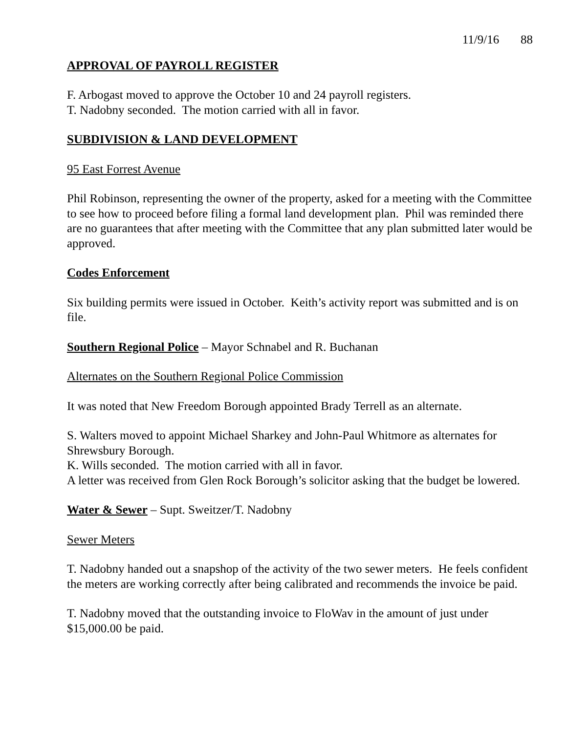11/9/16 88
APPROVAL OF PAYROLL REGISTER
F. Arbogast moved to approve the October 10 and 24 payroll registers.
T. Nadobny seconded. The motion carried with all in favor.
SUBDIVISION & LAND DEVELOPMENT
95 East Forrest Avenue
Phil Robinson, representing the owner of the property, asked for a meeting with the Committee to see how to proceed before filing a formal land development plan. Phil was reminded there are no guarantees that after meeting with the Committee that any plan submitted later would be approved.
Codes Enforcement
Six building permits were issued in October. Keith’s activity report was submitted and is on file.
Southern Regional Police – Mayor Schnabel and R. Buchanan
Alternates on the Southern Regional Police Commission
It was noted that New Freedom Borough appointed Brady Terrell as an alternate.
S. Walters moved to appoint Michael Sharkey and John-Paul Whitmore as alternates for Shrewsbury Borough.
K. Wills seconded. The motion carried with all in favor.
A letter was received from Glen Rock Borough’s solicitor asking that the budget be lowered.
Water & Sewer – Supt. Sweitzer/T. Nadobny
Sewer Meters
T. Nadobny handed out a snapshop of the activity of the two sewer meters. He feels confident the meters are working correctly after being calibrated and recommends the invoice be paid.
T. Nadobny moved that the outstanding invoice to FloWav in the amount of just under $15,000.00 be paid.